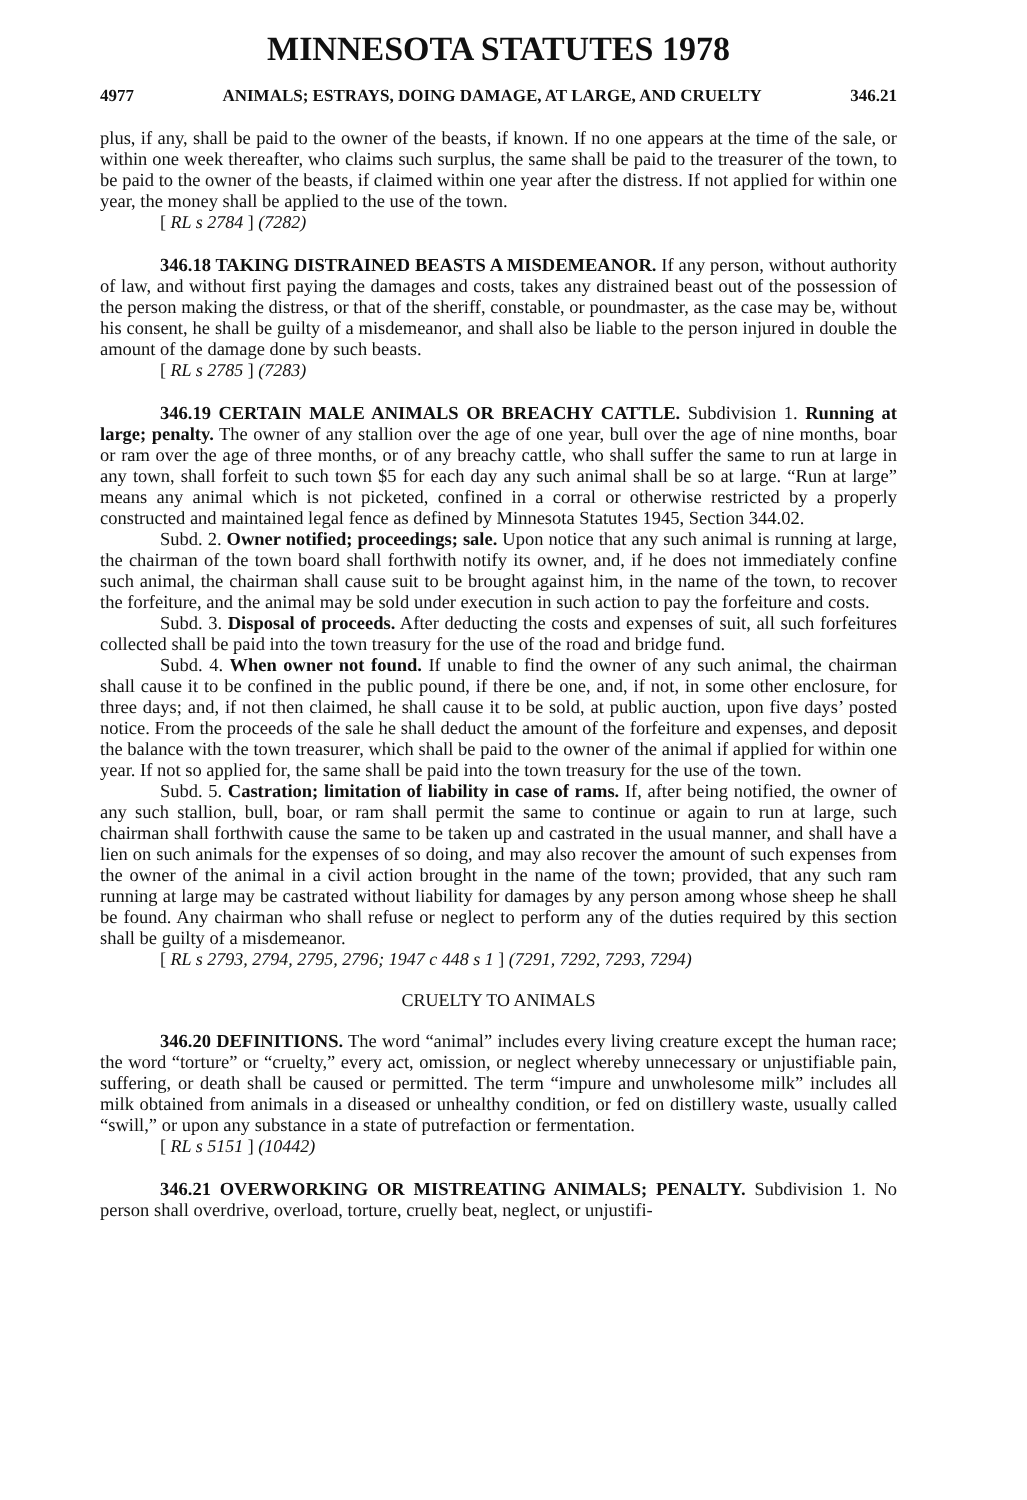MINNESOTA STATUTES 1978
4977 ANIMALS; ESTRAYS, DOING DAMAGE, AT LARGE, AND CRUELTY 346.21
plus, if any, shall be paid to the owner of the beasts, if known. If no one appears at the time of the sale, or within one week thereafter, who claims such surplus, the same shall be paid to the treasurer of the town, to be paid to the owner of the beasts, if claimed within one year after the distress. If not applied for within one year, the money shall be applied to the use of the town.
[ RL s 2784 ] (7282)
346.18 TAKING DISTRAINED BEASTS A MISDEMEANOR. If any person, without authority of law, and without first paying the damages and costs, takes any distrained beast out of the possession of the person making the distress, or that of the sheriff, constable, or poundmaster, as the case may be, without his consent, he shall be guilty of a misdemeanor, and shall also be liable to the person injured in double the amount of the damage done by such beasts.
[ RL s 2785 ] (7283)
346.19 CERTAIN MALE ANIMALS OR BREACHY CATTLE. Subdivision 1. Running at large; penalty. The owner of any stallion over the age of one year, bull over the age of nine months, boar or ram over the age of three months, or of any breachy cattle, who shall suffer the same to run at large in any town, shall forfeit to such town $5 for each day any such animal shall be so at large. “Run at large” means any animal which is not picketed, confined in a corral or otherwise restricted by a properly constructed and maintained legal fence as defined by Minnesota Statutes 1945, Section 344.02.
Subd. 2. Owner notified; proceedings; sale. Upon notice that any such animal is running at large, the chairman of the town board shall forthwith notify its owner, and, if he does not immediately confine such animal, the chairman shall cause suit to be brought against him, in the name of the town, to recover the forfeiture, and the animal may be sold under execution in such action to pay the forfeiture and costs.
Subd. 3. Disposal of proceeds. After deducting the costs and expenses of suit, all such forfeitures collected shall be paid into the town treasury for the use of the road and bridge fund.
Subd. 4. When owner not found. If unable to find the owner of any such animal, the chairman shall cause it to be confined in the public pound, if there be one, and, if not, in some other enclosure, for three days; and, if not then claimed, he shall cause it to be sold, at public auction, upon five days’ posted notice. From the proceeds of the sale he shall deduct the amount of the forfeiture and expenses, and deposit the balance with the town treasurer, which shall be paid to the owner of the animal if applied for within one year. If not so applied for, the same shall be paid into the town treasury for the use of the town.
Subd. 5. Castration; limitation of liability in case of rams. If, after being notified, the owner of any such stallion, bull, boar, or ram shall permit the same to continue or again to run at large, such chairman shall forthwith cause the same to be taken up and castrated in the usual manner, and shall have a lien on such animals for the expenses of so doing, and may also recover the amount of such expenses from the owner of the animal in a civil action brought in the name of the town; provided, that any such ram running at large may be castrated without liability for damages by any person among whose sheep he shall be found. Any chairman who shall refuse or neglect to perform any of the duties required by this section shall be guilty of a misdemeanor.
[ RL s 2793, 2794, 2795, 2796; 1947 c 448 s 1 ] (7291, 7292, 7293, 7294)
CRUELTY TO ANIMALS
346.20 DEFINITIONS. The word “animal” includes every living creature except the human race; the word “torture” or “cruelty,” every act, omission, or neglect whereby unnecessary or unjustifiable pain, suffering, or death shall be caused or permitted. The term “impure and unwholesome milk” includes all milk obtained from animals in a diseased or unhealthy condition, or fed on distillery waste, usually called “swill,” or upon any substance in a state of putrefaction or fermentation.
[ RL s 5151 ] (10442)
346.21 OVERWORKING OR MISTREATING ANIMALS; PENALTY. Subdivision 1. No person shall overdrive, overload, torture, cruelly beat, neglect, or unjustifi-